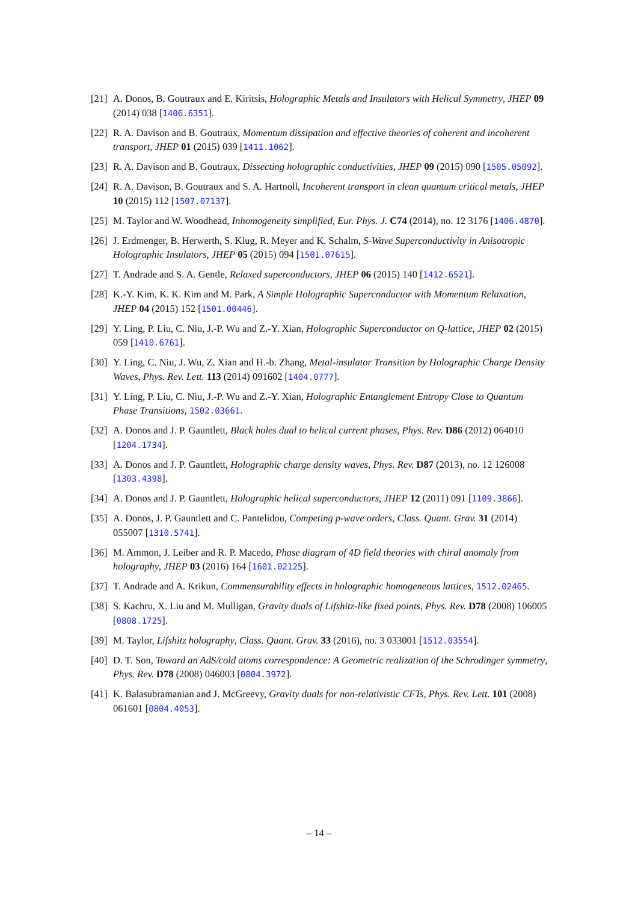[21] A. Donos, B. Goutraux and E. Kiritsis, Holographic Metals and Insulators with Helical Symmetry, JHEP 09 (2014) 038 [1406.6351].
[22] R. A. Davison and B. Goutraux, Momentum dissipation and effective theories of coherent and incoherent transport, JHEP 01 (2015) 039 [1411.1062].
[23] R. A. Davison and B. Goutraux, Dissecting holographic conductivities, JHEP 09 (2015) 090 [1505.05092].
[24] R. A. Davison, B. Goutraux and S. A. Hartnoll, Incoherent transport in clean quantum critical metals, JHEP 10 (2015) 112 [1507.07137].
[25] M. Taylor and W. Woodhead, Inhomogeneity simplified, Eur. Phys. J. C74 (2014), no. 12 3176 [1406.4870].
[26] J. Erdmenger, B. Herwerth, S. Klug, R. Meyer and K. Schalm, S-Wave Superconductivity in Anisotropic Holographic Insulators, JHEP 05 (2015) 094 [1501.07615].
[27] T. Andrade and S. A. Gentle, Relaxed superconductors, JHEP 06 (2015) 140 [1412.6521].
[28] K.-Y. Kim, K. K. Kim and M. Park, A Simple Holographic Superconductor with Momentum Relaxation, JHEP 04 (2015) 152 [1501.00446].
[29] Y. Ling, P. Liu, C. Niu, J.-P. Wu and Z.-Y. Xian, Holographic Superconductor on Q-lattice, JHEP 02 (2015) 059 [1410.6761].
[30] Y. Ling, C. Niu, J. Wu, Z. Xian and H.-b. Zhang, Metal-insulator Transition by Holographic Charge Density Waves, Phys. Rev. Lett. 113 (2014) 091602 [1404.0777].
[31] Y. Ling, P. Liu, C. Niu, J.-P. Wu and Z.-Y. Xian, Holographic Entanglement Entropy Close to Quantum Phase Transitions, 1502.03661.
[32] A. Donos and J. P. Gauntlett, Black holes dual to helical current phases, Phys. Rev. D86 (2012) 064010 [1204.1734].
[33] A. Donos and J. P. Gauntlett, Holographic charge density waves, Phys. Rev. D87 (2013), no. 12 126008 [1303.4398].
[34] A. Donos and J. P. Gauntlett, Holographic helical superconductors, JHEP 12 (2011) 091 [1109.3866].
[35] A. Donos, J. P. Gauntlett and C. Pantelidou, Competing p-wave orders, Class. Quant. Grav. 31 (2014) 055007 [1310.5741].
[36] M. Ammon, J. Leiber and R. P. Macedo, Phase diagram of 4D field theories with chiral anomaly from holography, JHEP 03 (2016) 164 [1601.02125].
[37] T. Andrade and A. Krikun, Commensurability effects in holographic homogeneous lattices, 1512.02465.
[38] S. Kachru, X. Liu and M. Mulligan, Gravity duals of Lifshitz-like fixed points, Phys. Rev. D78 (2008) 106005 [0808.1725].
[39] M. Taylor, Lifshitz holography, Class. Quant. Grav. 33 (2016), no. 3 033001 [1512.03554].
[40] D. T. Son, Toward an AdS/cold atoms correspondence: A Geometric realization of the Schrodinger symmetry, Phys. Rev. D78 (2008) 046003 [0804.3972].
[41] K. Balasubramanian and J. McGreevy, Gravity duals for non-relativistic CFTs, Phys. Rev. Lett. 101 (2008) 061601 [0804.4053].
– 14 –